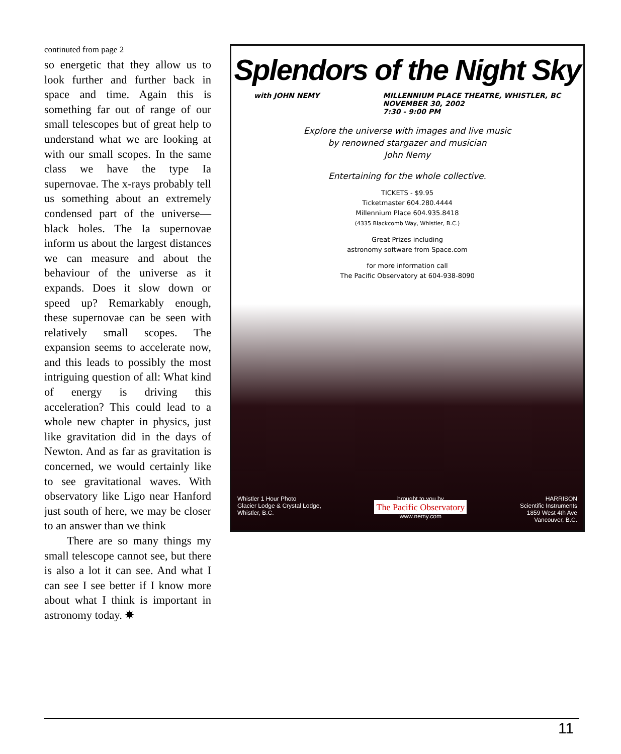continuted from page 2
so energetic that they allow us to look further and further back in space and time. Again this is something far out of range of our small telescopes but of great help to understand what we are looking at with our small scopes. In the same class we have the type Ia supernovae. The x-rays probably tell us something about an extremely condensed part of the universe—black holes. The Ia supernovae inform us about the largest distances we can measure and about the behaviour of the universe as it expands. Does it slow down or speed up? Remarkably enough, these supernovae can be seen with relatively small scopes. The expansion seems to accelerate now, and this leads to possibly the most intriguing question of all: What kind of energy is driving this acceleration? This could lead to a whole new chapter in physics, just like gravitation did in the days of Newton. And as far as gravitation is concerned, we would certainly like to see gravitational waves. With observatory like Ligo near Hanford just south of here, we may be closer to an answer than we think
There are so many things my small telescope cannot see, but there is also a lot it can see. And what I can see I see better if I know more about what I think is important in astronomy today. ✸
Splendors of the Night Sky
with JOHN NEMY MILLENNIUM PLACE THEATRE, WHISTLER, BC
NOVEMBER 30, 2002
7:30 - 9:00 PM
Explore the universe with images and live music
by renowned stargazer and musician
John Nemy
Entertaining for the whole collective.
TICKETS - $9.95
Ticketmaster 604.280.4444
Millennium Place 604.935.8418
(4335 Blackcomb Way, Whistler, B.C.)
Great Prizes including
astronomy software from Space.com
for more information call
The Pacific Observatory at 604-938-8090
Whistler 1 Hour Photo
Glacier Lodge & Crystal Lodge,
Whistler, B.C.
brought to you by
The Pacific Observatory
www.nemy.com
HARRISON
Scientific Instruments
1859 West 4th Ave
Vancouver, B.C.
11